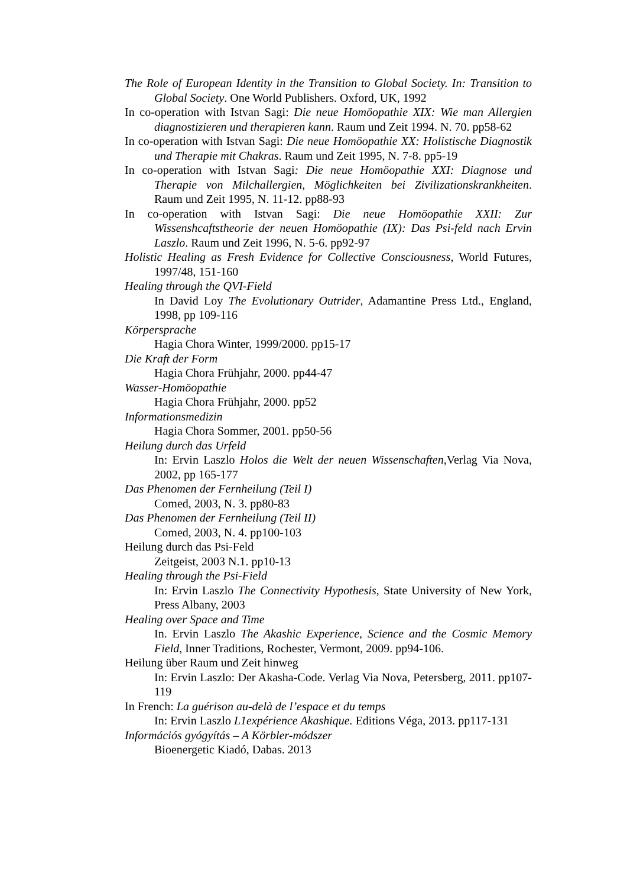The Role of European Identity in the Transition to Global Society. In: Transition to Global Society. One World Publishers. Oxford, UK, 1992
In co-operation with Istvan Sagi: Die neue Homöopathie XIX: Wie man Allergien diagnostizieren und therapieren kann. Raum und Zeit 1994. N. 70. pp58-62
In co-operation with Istvan Sagi: Die neue Homöopathie XX: Holistische Diagnostik und Therapie mit Chakras. Raum und Zeit 1995, N. 7-8. pp5-19
In co-operation with Istvan Sagi: Die neue Homöopathie XXI: Diagnose und Therapie von Milchallergien, Möglichkeiten bei Zivilizationskrankheiten. Raum und Zeit 1995, N. 11-12. pp88-93
In co-operation with Istvan Sagi: Die neue Homöopathie XXII: Zur Wissenshcaftstheorie der neuen Homöopathie (IX): Das Psi-feld nach Ervin Laszlo. Raum und Zeit 1996, N. 5-6. pp92-97
Holistic Healing as Fresh Evidence for Collective Consciousness, World Futures, 1997/48, 151-160
Healing through the QVI-Field
In David Loy The Evolutionary Outrider, Adamantine Press Ltd., England, 1998, pp 109-116
Körpersprache
Hagia Chora Winter, 1999/2000. pp15-17
Die Kraft der Form
Hagia Chora Frühjahr, 2000. pp44-47
Wasser-Homöopathie
Hagia Chora Frühjahr, 2000. pp52
Informationsmedizin
Hagia Chora Sommer, 2001. pp50-56
Heilung durch das Urfeld
In: Ervin Laszlo Holos die Welt der neuen Wissenschaften,Verlag Via Nova, 2002, pp 165-177
Das Phenomen der Fernheilung (Teil I)
Comed, 2003, N. 3. pp80-83
Das Phenomen der Fernheilung (Teil II)
Comed, 2003, N. 4. pp100-103
Heilung durch das Psi-Feld
Zeitgeist, 2003 N.1. pp10-13
Healing through the Psi-Field
In: Ervin Laszlo The Connectivity Hypothesis, State University of New York, Press Albany, 2003
Healing over Space and Time
In. Ervin Laszlo The Akashic Experience, Science and the Cosmic Memory Field, Inner Traditions, Rochester, Vermont, 2009. pp94-106.
Heilung über Raum und Zeit hinweg
In: Ervin Laszlo: Der Akasha-Code. Verlag Via Nova, Petersberg, 2011. pp107-119
In French: La guérison au-delà de l’espace et du temps
In: Ervin Laszlo L1expérience Akashique. Editions Véga, 2013. pp117-131
Információs gyógyítás – A Körbler-módszer
Bioenergetic Kiadó, Dabas. 2013